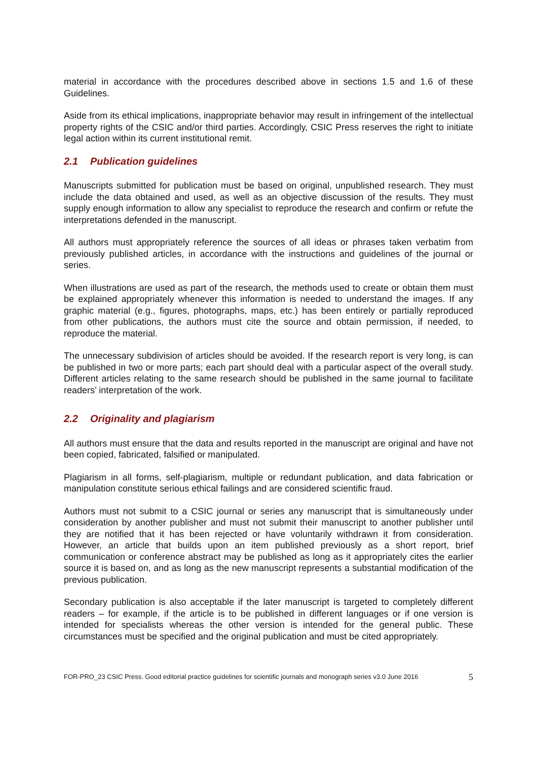material in accordance with the procedures described above in sections 1.5 and 1.6 of these Guidelines.
Aside from its ethical implications, inappropriate behavior may result in infringement of the intellectual property rights of the CSIC and/or third parties. Accordingly, CSIC Press reserves the right to initiate legal action within its current institutional remit.
2.1 Publication guidelines
Manuscripts submitted for publication must be based on original, unpublished research. They must include the data obtained and used, as well as an objective discussion of the results. They must supply enough information to allow any specialist to reproduce the research and confirm or refute the interpretations defended in the manuscript.
All authors must appropriately reference the sources of all ideas or phrases taken verbatim from previously published articles, in accordance with the instructions and guidelines of the journal or series.
When illustrations are used as part of the research, the methods used to create or obtain them must be explained appropriately whenever this information is needed to understand the images. If any graphic material (e.g., figures, photographs, maps, etc.) has been entirely or partially reproduced from other publications, the authors must cite the source and obtain permission, if needed, to reproduce the material.
The unnecessary subdivision of articles should be avoided. If the research report is very long, is can be published in two or more parts; each part should deal with a particular aspect of the overall study. Different articles relating to the same research should be published in the same journal to facilitate readers’ interpretation of the work.
2.2 Originality and plagiarism
All authors must ensure that the data and results reported in the manuscript are original and have not been copied, fabricated, falsified or manipulated.
Plagiarism in all forms, self-plagiarism, multiple or redundant publication, and data fabrication or manipulation constitute serious ethical failings and are considered scientific fraud.
Authors must not submit to a CSIC journal or series any manuscript that is simultaneously under consideration by another publisher and must not submit their manuscript to another publisher until they are notified that it has been rejected or have voluntarily withdrawn it from consideration. However, an article that builds upon an item published previously as a short report, brief communication or conference abstract may be published as long as it appropriately cites the earlier source it is based on, and as long as the new manuscript represents a substantial modification of the previous publication.
Secondary publication is also acceptable if the later manuscript is targeted to completely different readers – for example, if the article is to be published in different languages or if one version is intended for specialists whereas the other version is intended for the general public. These circumstances must be specified and the original publication and must be cited appropriately.
FOR-PRO_23 CSIC Press. Good editorial practice guidelines for scientific journals and monograph series v3.0 June 2016 5